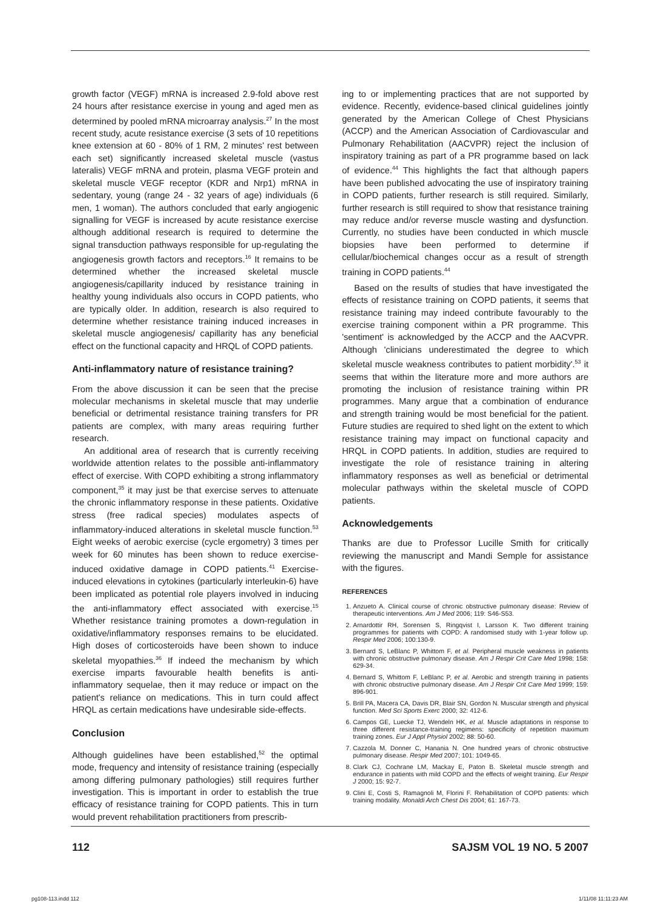growth factor (VEGF) mRNA is increased 2.9-fold above rest 24 hours after resistance exercise in young and aged men as determined by pooled mRNA microarray analysis.<sup>27</sup> In the most recent study, acute resistance exercise (3 sets of 10 repetitions knee extension at 60 - 80% of 1 RM, 2 minutes' rest between each set) significantly increased skeletal muscle (vastus lateralis) VEGF mRNA and protein, plasma VEGF protein and skeletal muscle VEGF receptor (KDR and Nrp1) mRNA in sedentary, young (range 24 - 32 years of age) individuals (6 men, 1 woman). The authors concluded that early angiogenic signalling for VEGF is increased by acute resistance exercise although additional research is required to determine the signal transduction pathways responsible for up-regulating the angiogenesis growth factors and receptors.<sup>16</sup> It remains to be determined whether the increased skeletal muscle angiogenesis/capillarity induced by resistance training in healthy young individuals also occurs in COPD patients, who are typically older. In addition, research is also required to determine whether resistance training induced increases in skeletal muscle angiogenesis/ capillarity has any beneficial effect on the functional capacity and HRQL of COPD patients.
Anti-inflammatory nature of resistance training?
From the above discussion it can be seen that the precise molecular mechanisms in skeletal muscle that may underlie beneficial or detrimental resistance training transfers for PR patients are complex, with many areas requiring further research.
An additional area of research that is currently receiving worldwide attention relates to the possible anti-inflammatory effect of exercise. With COPD exhibiting a strong inflammatory component,<sup>35</sup> it may just be that exercise serves to attenuate the chronic inflammatory response in these patients. Oxidative stress (free radical species) modulates aspects of inflammatory-induced alterations in skeletal muscle function.<sup>53</sup> Eight weeks of aerobic exercise (cycle ergometry) 3 times per week for 60 minutes has been shown to reduce exercise-induced oxidative damage in COPD patients.<sup>41</sup> Exercise-induced elevations in cytokines (particularly interleukin-6) have been implicated as potential role players involved in inducing the anti-inflammatory effect associated with exercise.<sup>15</sup> Whether resistance training promotes a down-regulation in oxidative/inflammatory responses remains to be elucidated. High doses of corticosteroids have been shown to induce skeletal myopathies.<sup>36</sup> If indeed the mechanism by which exercise imparts favourable health benefits is anti-inflammatory sequelae, then it may reduce or impact on the patient's reliance on medications. This in turn could affect HRQL as certain medications have undesirable side-effects.
Conclusion
Although guidelines have been established,<sup>52</sup> the optimal mode, frequency and intensity of resistance training (especially among differing pulmonary pathologies) still requires further investigation. This is important in order to establish the true efficacy of resistance training for COPD patients. This in turn would prevent rehabilitation practitioners from prescrib-
ing to or implementing practices that are not supported by evidence. Recently, evidence-based clinical guidelines jointly generated by the American College of Chest Physicians (ACCP) and the American Association of Cardiovascular and Pulmonary Rehabilitation (AACVPR) reject the inclusion of inspiratory training as part of a PR programme based on lack of evidence.<sup>44</sup> This highlights the fact that although papers have been published advocating the use of inspiratory training in COPD patients, further research is still required. Similarly, further research is still required to show that resistance training may reduce and/or reverse muscle wasting and dysfunction. Currently, no studies have been conducted in which muscle biopsies have been performed to determine if cellular/biochemical changes occur as a result of strength training in COPD patients.<sup>44</sup>
Based on the results of studies that have investigated the effects of resistance training on COPD patients, it seems that resistance training may indeed contribute favourably to the exercise training component within a PR programme. This 'sentiment' is acknowledged by the ACCP and the AACVPR. Although 'clinicians underestimated the degree to which skeletal muscle weakness contributes to patient morbidity'.<sup>53</sup> it seems that within the literature more and more authors are promoting the inclusion of resistance training within PR programmes. Many argue that a combination of endurance and strength training would be most beneficial for the patient. Future studies are required to shed light on the extent to which resistance training may impact on functional capacity and HRQL in COPD patients. In addition, studies are required to investigate the role of resistance training in altering inflammatory responses as well as beneficial or detrimental molecular pathways within the skeletal muscle of COPD patients.
Acknowledgements
Thanks are due to Professor Lucille Smith for critically reviewing the manuscript and Mandi Semple for assistance with the figures.
REFERENCES
1. Anzueto A. Clinical course of chronic obstructive pulmonary disease: Review of therapeutic interventions. Am J Med 2006; 119: S46-S53.
2. Arnardottir RH, Sorensen S, Ringqvist I, Larsson K. Two different training programmes for patients with COPD: A randomised study with 1-year follow up. Respir Med 2006; 100:130-9.
3. Bernard S, LeBlanc P, Whittom F, et al. Peripheral muscle weakness in patients with chronic obstructive pulmonary disease. Am J Respir Crit Care Med 1998; 158: 629-34.
4. Bernard S, Whittom F, LeBlanc P, et al. Aerobic and strength training in patients with chronic obstructive pulmonary disease. Am J Respir Crit Care Med 1999; 159: 896-901.
5. Brill PA, Macera CA, Davis DR, Blair SN, Gordon N. Muscular strength and physical function. Med Sci Sports Exerc 2000; 32: 412-6.
6. Campos GE, Luecke TJ, Wendeln HK, et al. Muscle adaptations in response to three different resistance-training regimens: specificity of repetition maximum training zones. Eur J Appl Physiol 2002; 88: 50-60.
7. Cazzola M, Donner C, Hanania N. One hundred years of chronic obstructive pulmonary disease. Respir Med 2007; 101: 1049-65.
8. Clark CJ, Cochrane LM, Mackay E, Paton B. Skeletal muscle strength and endurance in patients with mild COPD and the effects of weight training. Eur Respir J 2000; 15: 92-7.
9. Clini E, Costi S, Ramagnoli M, Florini F. Rehabilitation of COPD patients: which training modality. Monaldi Arch Chest Dis 2004; 61: 167-73.
112 SAJSM VOL 19 NO. 5 2007
pg108-113.indd 112 1/11/08 11:11:23 AM